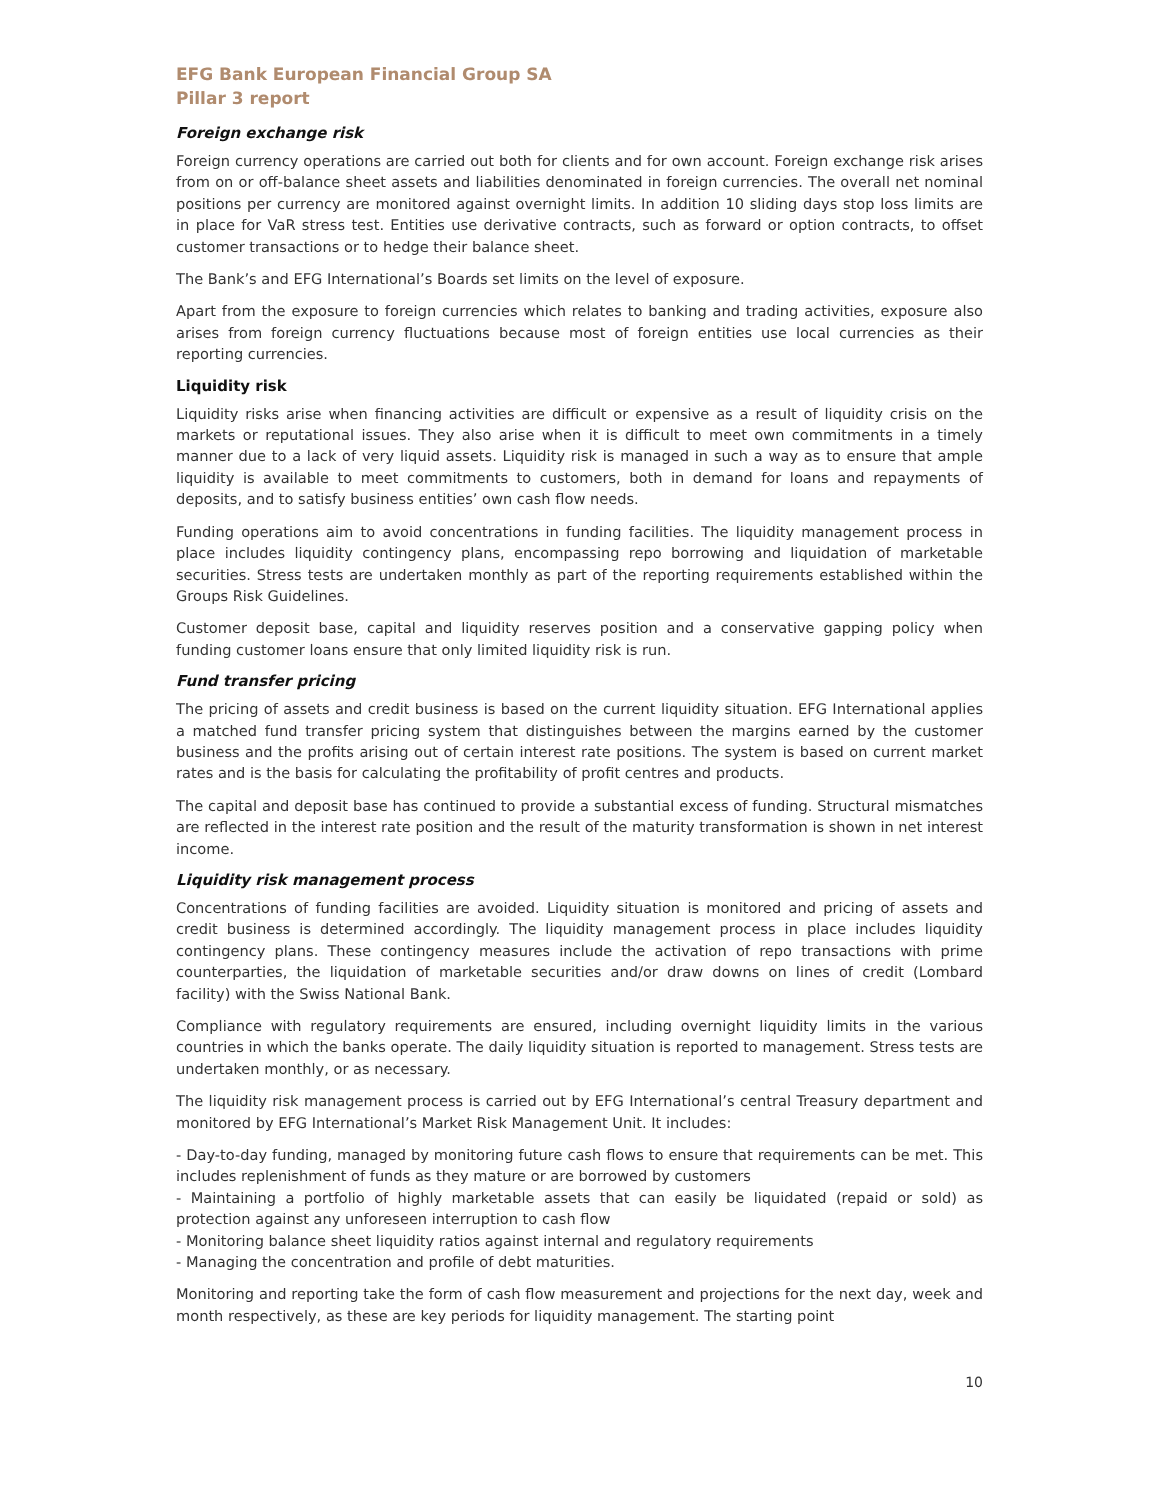EFG Bank European Financial Group SA
Pillar 3 report
Foreign exchange risk
Foreign currency operations are carried out both for clients and for own account. Foreign exchange risk arises from on or off-balance sheet assets and liabilities denominated in foreign currencies. The overall net nominal positions per currency are monitored against overnight limits. In addition 10 sliding days stop loss limits are in place for VaR stress test. Entities use derivative contracts, such as forward or option contracts, to offset customer transactions or to hedge their balance sheet.
The Bank’s and EFG International’s Boards set limits on the level of exposure.
Apart from the exposure to foreign currencies which relates to banking and trading activities, exposure also arises from foreign currency fluctuations because most of foreign entities use local currencies as their reporting currencies.
Liquidity risk
Liquidity risks arise when financing activities are difficult or expensive as a result of liquidity crisis on the markets or reputational issues. They also arise when it is difficult to meet own commitments in a timely manner due to a lack of very liquid assets. Liquidity risk is managed in such a way as to ensure that ample liquidity is available to meet commitments to customers, both in demand for loans and repayments of deposits, and to satisfy business entities’ own cash flow needs.
Funding operations aim to avoid concentrations in funding facilities. The liquidity management process in place includes liquidity contingency plans, encompassing repo borrowing and liquidation of marketable securities. Stress tests are undertaken monthly as part of the reporting requirements established within the Groups Risk Guidelines.
Customer deposit base, capital and liquidity reserves position and a conservative gapping policy when funding customer loans ensure that only limited liquidity risk is run.
Fund transfer pricing
The pricing of assets and credit business is based on the current liquidity situation. EFG International applies a matched fund transfer pricing system that distinguishes between the margins earned by the customer business and the profits arising out of certain interest rate positions. The system is based on current market rates and is the basis for calculating the profitability of profit centres and products.
The capital and deposit base has continued to provide a substantial excess of funding. Structural mismatches are reflected in the interest rate position and the result of the maturity transformation is shown in net interest income.
Liquidity risk management process
Concentrations of funding facilities are avoided. Liquidity situation is monitored and pricing of assets and credit business is determined accordingly. The liquidity management process in place includes liquidity contingency plans. These contingency measures include the activation of repo transactions with prime counterparties, the liquidation of marketable securities and/or draw downs on lines of credit (Lombard facility) with the Swiss National Bank.
Compliance with regulatory requirements are ensured, including overnight liquidity limits in the various countries in which the banks operate. The daily liquidity situation is reported to management. Stress tests are undertaken monthly, or as necessary.
The liquidity risk management process is carried out by EFG International’s central Treasury department and monitored by EFG International’s Market Risk Management Unit. It includes:
- Day-to-day funding, managed by monitoring future cash flows to ensure that requirements can be met. This includes replenishment of funds as they mature or are borrowed by customers
- Maintaining a portfolio of highly marketable assets that can easily be liquidated (repaid or sold) as protection against any unforeseen interruption to cash flow
- Monitoring balance sheet liquidity ratios against internal and regulatory requirements
- Managing the concentration and profile of debt maturities.
Monitoring and reporting take the form of cash flow measurement and projections for the next day, week and month respectively, as these are key periods for liquidity management. The starting point
10